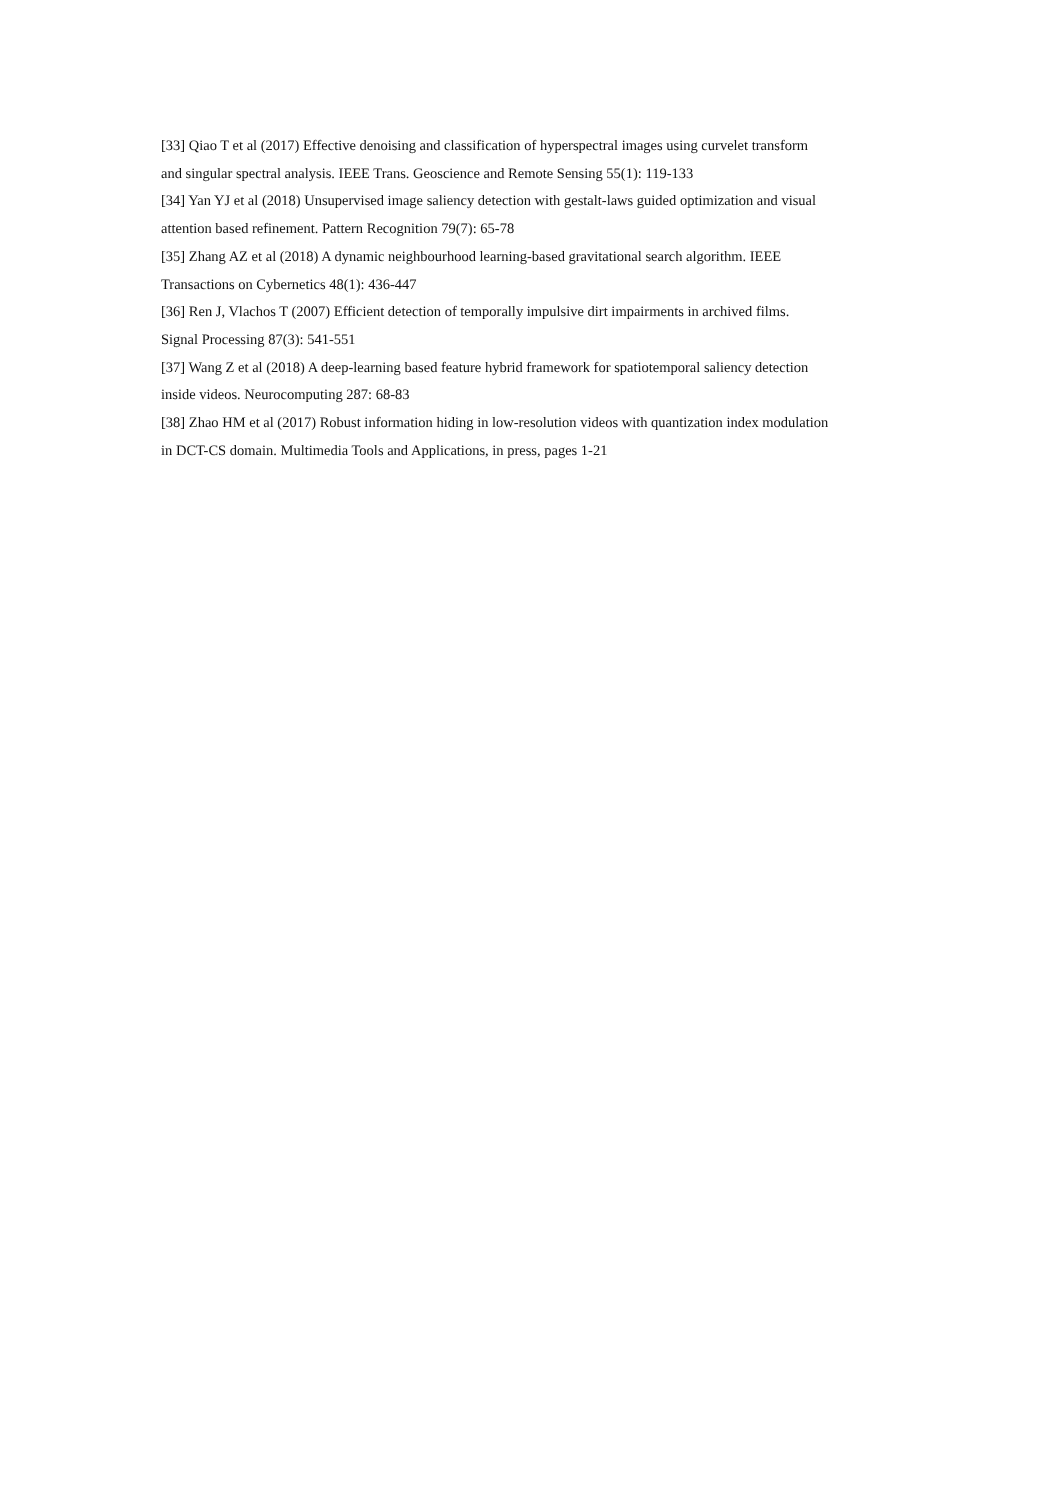[33] Qiao T et al (2017) Effective denoising and classification of hyperspectral images using curvelet transform
and singular spectral analysis. IEEE Trans. Geoscience and Remote Sensing 55(1): 119-133
[34] Yan YJ et al (2018) Unsupervised image saliency detection with gestalt-laws guided optimization and visual
attention based refinement. Pattern Recognition 79(7): 65-78
[35] Zhang AZ et al (2018) A dynamic neighbourhood learning-based gravitational search algorithm. IEEE
Transactions on Cybernetics 48(1): 436-447
[36] Ren J, Vlachos T (2007) Efficient detection of temporally impulsive dirt impairments in archived films.
Signal Processing 87(3): 541-551
[37] Wang Z et al (2018) A deep-learning based feature hybrid framework for spatiotemporal saliency detection
inside videos. Neurocomputing 287: 68-83
[38] Zhao HM et al (2017) Robust information hiding in low-resolution videos with quantization index modulation
in DCT-CS domain. Multimedia Tools and Applications, in press, pages 1-21